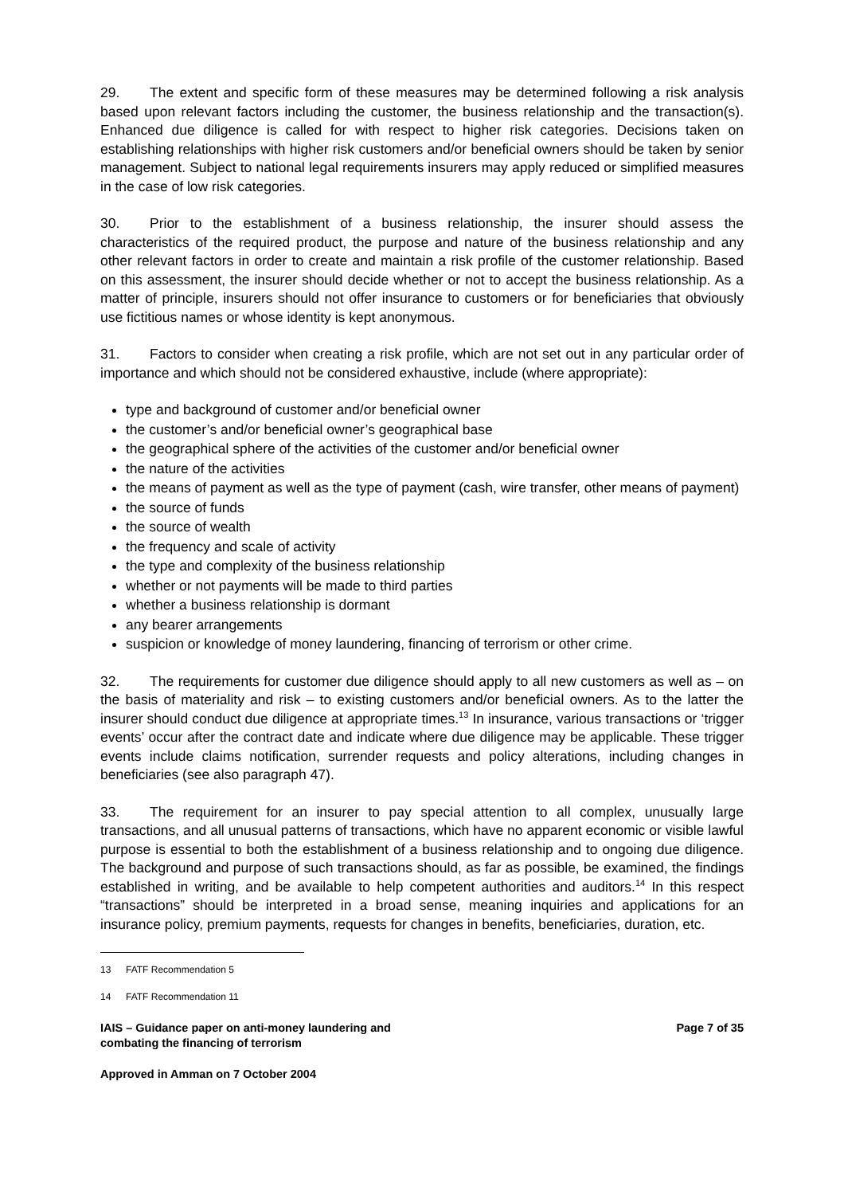29. The extent and specific form of these measures may be determined following a risk analysis based upon relevant factors including the customer, the business relationship and the transaction(s). Enhanced due diligence is called for with respect to higher risk categories. Decisions taken on establishing relationships with higher risk customers and/or beneficial owners should be taken by senior management. Subject to national legal requirements insurers may apply reduced or simplified measures in the case of low risk categories.
30. Prior to the establishment of a business relationship, the insurer should assess the characteristics of the required product, the purpose and nature of the business relationship and any other relevant factors in order to create and maintain a risk profile of the customer relationship. Based on this assessment, the insurer should decide whether or not to accept the business relationship. As a matter of principle, insurers should not offer insurance to customers or for beneficiaries that obviously use fictitious names or whose identity is kept anonymous.
31. Factors to consider when creating a risk profile, which are not set out in any particular order of importance and which should not be considered exhaustive, include (where appropriate):
type and background of customer and/or beneficial owner
the customer’s and/or beneficial owner’s geographical base
the geographical sphere of the activities of the customer and/or beneficial owner
the nature of the activities
the means of payment as well as the type of payment (cash, wire transfer, other means of payment)
the source of funds
the source of wealth
the frequency and scale of activity
the type and complexity of the business relationship
whether or not payments will be made to third parties
whether a business relationship is dormant
any bearer arrangements
suspicion or knowledge of money laundering, financing of terrorism or other crime.
32. The requirements for customer due diligence should apply to all new customers as well as – on the basis of materiality and risk – to existing customers and/or beneficial owners. As to the latter the insurer should conduct due diligence at appropriate times.<sup>13</sup> In insurance, various transactions or ‘trigger events’ occur after the contract date and indicate where due diligence may be applicable. These trigger events include claims notification, surrender requests and policy alterations, including changes in beneficiaries (see also paragraph 47).
33. The requirement for an insurer to pay special attention to all complex, unusually large transactions, and all unusual patterns of transactions, which have no apparent economic or visible lawful purpose is essential to both the establishment of a business relationship and to ongoing due diligence. The background and purpose of such transactions should, as far as possible, be examined, the findings established in writing, and be available to help competent authorities and auditors.<sup>14</sup> In this respect “transactions” should be interpreted in a broad sense, meaning inquiries and applications for an insurance policy, premium payments, requests for changes in benefits, beneficiaries, duration, etc.
13 FATF Recommendation 5
14 FATF Recommendation 11
IAIS – Guidance paper on anti-money laundering and
combating the financing of terrorism
Page 7 of 35
Approved in Amman on 7 October 2004